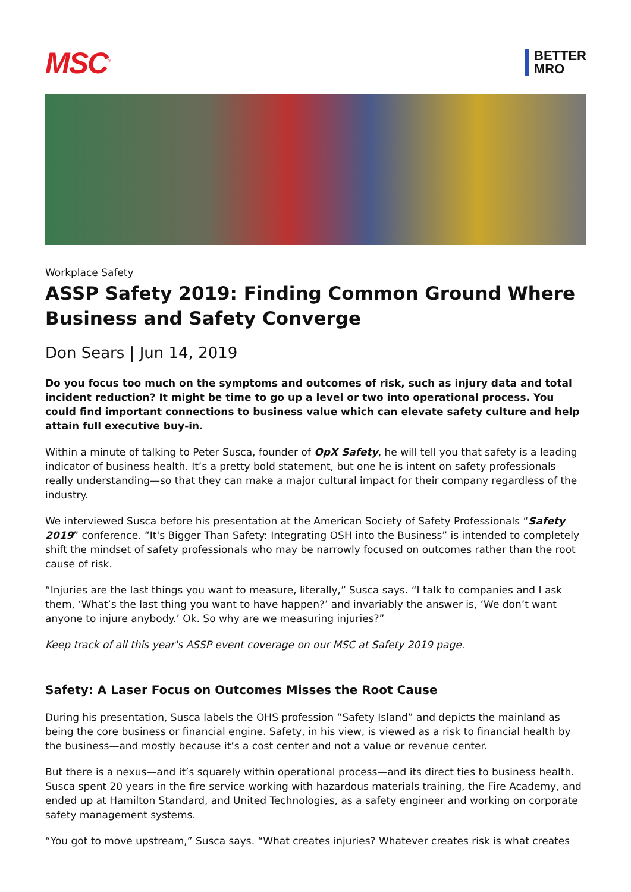MSC<sup>®</sup>
BETTER
MRO
Workplace Safety
ASSP Safety 2019: Finding Common Ground Where Business and Safety Converge
Don Sears | Jun 14, 2019
Do you focus too much on the symptoms and outcomes of risk, such as injury data and total incident reduction? It might be time to go up a level or two into operational process. You could find important connections to business value which can elevate safety culture and help attain full executive buy-in.
Within a minute of talking to Peter Susca, founder of OpX Safety, he will tell you that safety is a leading indicator of business health. It’s a pretty bold statement, but one he is intent on safety professionals really understanding—so that they can make a major cultural impact for their company regardless of the industry.
We interviewed Susca before his presentation at the American Society of Safety Professionals “Safety 2019” conference. “It's Bigger Than Safety: Integrating OSH into the Business” is intended to completely shift the mindset of safety professionals who may be narrowly focused on outcomes rather than the root cause of risk.
“Injuries are the last things you want to measure, literally,” Susca says. “I talk to companies and I ask them, ‘What’s the last thing you want to have happen?’ and invariably the answer is, ‘We don’t want anyone to injure anybody.’ Ok. So why are we measuring injuries?”
Keep track of all this year's ASSP event coverage on our MSC at Safety 2019 page.
Safety: A Laser Focus on Outcomes Misses the Root Cause
During his presentation, Susca labels the OHS profession “Safety Island” and depicts the mainland as being the core business or financial engine. Safety, in his view, is viewed as a risk to financial health by the business—and mostly because it’s a cost center and not a value or revenue center.
But there is a nexus—and it’s squarely within operational process—and its direct ties to business health. Susca spent 20 years in the fire service working with hazardous materials training, the Fire Academy, and ended up at Hamilton Standard, and United Technologies, as a safety engineer and working on corporate safety management systems.
“You got to move upstream,” Susca says. “What creates injuries? Whatever creates risk is what creates